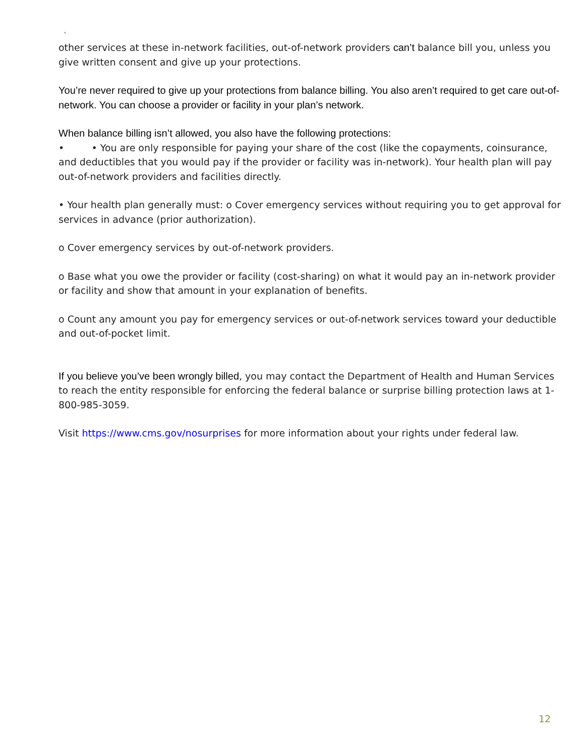`
other services at these in-network facilities, out-of-network providers can’t balance bill you, unless you give written consent and give up your protections.
You’re never required to give up your protections from balance billing. You also aren’t required to get care out-of-network. You can choose a provider or facility in your plan’s network.
When balance billing isn’t allowed, you also have the following protections:
• • You are only responsible for paying your share of the cost (like the copayments, coinsurance, and deductibles that you would pay if the provider or facility was in-network). Your health plan will pay out-of-network providers and facilities directly.
• Your health plan generally must: o Cover emergency services without requiring you to get approval for services in advance (prior authorization).
o Cover emergency services by out-of-network providers.
o Base what you owe the provider or facility (cost-sharing) on what it would pay an in-network provider or facility and show that amount in your explanation of benefits.
o Count any amount you pay for emergency services or out-of-network services toward your deductible and out-of-pocket limit.
If you believe you’ve been wrongly billed, you may contact the Department of Health and Human Services to reach the entity responsible for enforcing the federal balance or surprise billing protection laws at 1-800-985-3059.
Visit https://www.cms.gov/nosurprises for more information about your rights under federal law.
12